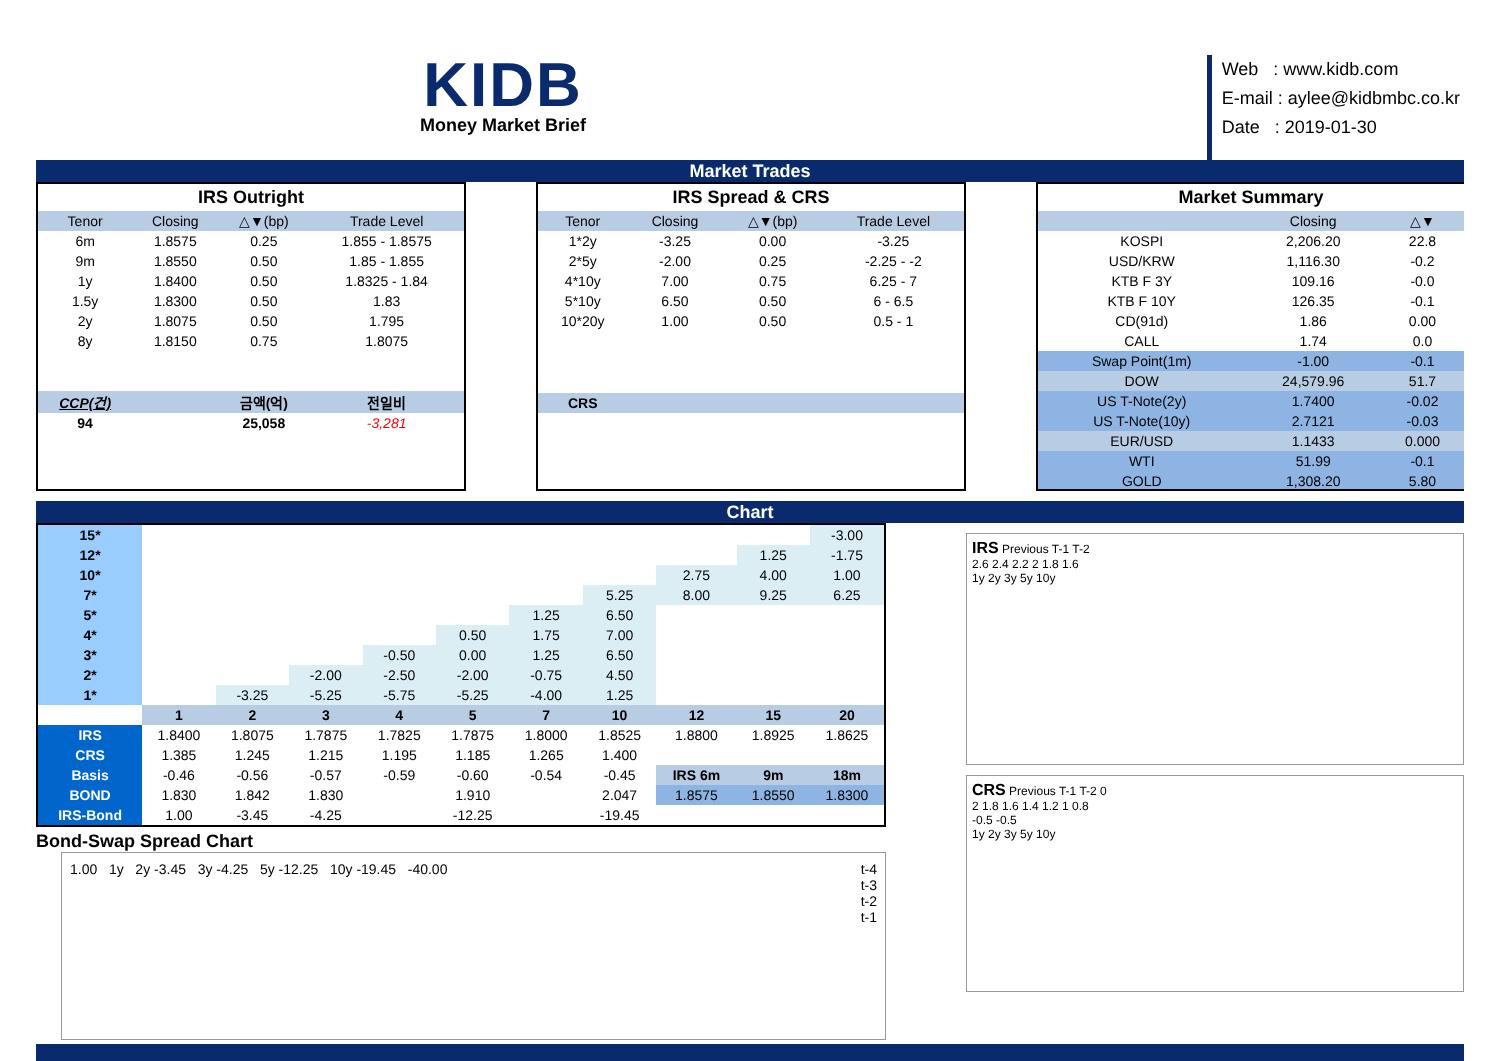KIDB
Money Market Brief
Web : www.kidb.com
E-mail : aylee@kidbmbc.co.kr
Date : 2019-01-30
Market Trades
IRS Outright
| Tenor | Closing | △▼(bp) | Trade Level |
| --- | --- | --- | --- |
| 6m | 1.8575 | 0.25 | 1.855 - 1.8575 |
| 9m | 1.8550 | 0.50 | 1.85 - 1.855 |
| 1y | 1.8400 | 0.50 | 1.8325 - 1.84 |
| 1.5y | 1.8300 | 0.50 | 1.83 |
| 2y | 1.8075 | 0.50 | 1.795 |
| 8y | 1.8150 | 0.75 | 1.8075 |
| CCP(건) | | 금액(억) | 전일비 |
| 94 | | 25,058 | -3,281 |
IRS Spread & CRS
| Tenor | Closing | △▼(bp) | Trade Level |
| --- | --- | --- | --- |
| 1*2y | -3.25 | 0.00 | -3.25 |
| 2*5y | -2.00 | 0.25 | -2.25 - -2 |
| 4*10y | 7.00 | 0.75 | 6.25 - 7 |
| 5*10y | 6.50 | 0.50 | 6 - 6.5 |
| 10*20y | 1.00 | 0.50 | 0.5 - 1 |
| CRS | | | |
Market Summary
| | Closing | △▼ |
| --- | --- | --- |
| KOSPI | 2,206.20 | 22.8 |
| USD/KRW | 1,116.30 | -0.2 |
| KTB F 3Y | 109.16 | -0.0 |
| KTB F 10Y | 126.35 | -0.1 |
| CD(91d) | 1.86 | 0.00 |
| CALL | 1.74 | 0.0 |
| Swap Point(1m) | -1.00 | -0.1 |
| DOW | 24,579.96 | 51.7 |
| US T-Note(2y) | 1.7400 | -0.02 |
| US T-Note(10y) | 2.7121 | -0.03 |
| EUR/USD | 1.1433 | 0.000 |
| WTI | 51.99 | -0.1 |
| GOLD | 1,308.20 | 5.80 |
Chart
| 15* | | | | | | | | | | -3.00 |
| 12* | | | | | | | | | 1.25 | -1.75 |
| 10* | | | | | | | | 2.75 | 4.00 | 1.00 |
| 7* | | | | | | | 5.25 | 8.00 | 9.25 | 6.25 |
| 5* | | | | | | 1.25 | 6.50 | | | |
| 4* | | | | | 0.50 | 1.75 | 7.00 | | | |
| 3* | | | | -0.50 | 0.00 | 1.25 | 6.50 | | | |
| 2* | | | -2.00 | -2.50 | -2.00 | -0.75 | 4.50 | | | |
| 1* | | -3.25 | -5.25 | -5.75 | -5.25 | -4.00 | 1.25 | | | |
| | 1 | 2 | 3 | 4 | 5 | 7 | 10 | 12 | 15 | 20 |
| IRS | 1.8400 | 1.8075 | 1.7875 | 1.7825 | 1.7875 | 1.8000 | 1.8525 | 1.8800 | 1.8925 | 1.8625 |
| CRS | 1.385 | 1.245 | 1.215 | 1.195 | 1.185 | 1.265 | 1.400 | | | |
| Basis | -0.46 | -0.56 | -0.57 | -0.59 | -0.60 | -0.54 | -0.45 | IRS 6m | 9m | 18m |
| BOND | 1.830 | 1.842 | 1.830 | | 1.910 | | 2.047 | 1.8575 | 1.8550 | 1.8300 |
| IRS-Bond | 1.00 | -3.45 | -4.25 | | -12.25 | | -19.45 | | | |
Bond-Swap Spread Chart
1.00 1y 2y -3.45 3y -4.25 5y -12.25 10y -19.45 -40.00
t-4
t-3
t-2
t-1
IRS Previous T-1 T-2
2.6 2.4 2.2 2 1.8 1.6
1y 2y 3y 5y 10y
CRS Previous T-1 T-2 0
2 1.8 1.6 1.4 1.2 1 0.8
-0.5 -0.5
1y 2y 3y 5y 10y